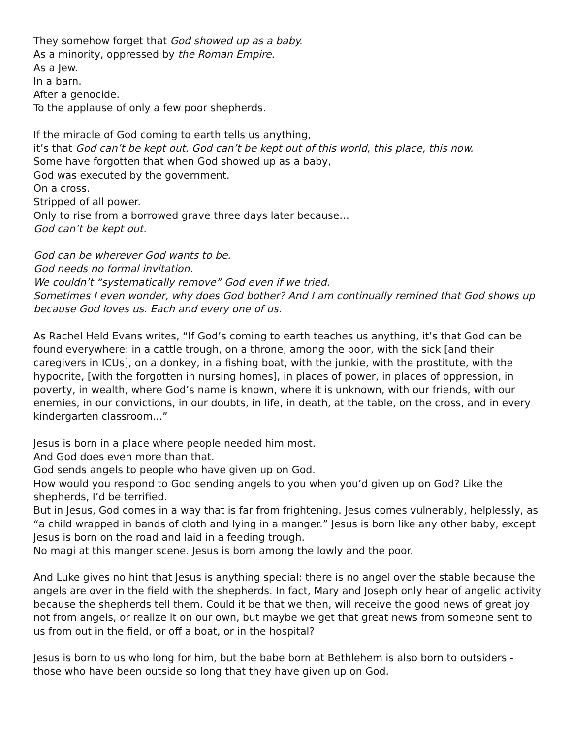They somehow forget that God showed up as a baby.
As a minority, oppressed by the Roman Empire.
As a Jew.
In a barn.
After a genocide.
To the applause of only a few poor shepherds.
If the miracle of God coming to earth tells us anything,
it’s that God can’t be kept out. God can’t be kept out of this world, this place, this now.
Some have forgotten that when God showed up as a baby,
God was executed by the government.
On a cross.
Stripped of all power.
Only to rise from a borrowed grave three days later because…
God can’t be kept out.
God can be wherever God wants to be.
God needs no formal invitation.
We couldn’t “systematically remove” God even if we tried.
Sometimes I even wonder, why does God bother? And I am continually remined that God shows up because God loves us. Each and every one of us.
As Rachel Held Evans writes, “If God’s coming to earth teaches us anything, it’s that God can be found everywhere: in a cattle trough, on a throne, among the poor, with the sick [and their caregivers in ICUs], on a donkey, in a fishing boat, with the junkie, with the prostitute, with the hypocrite, [with the forgotten in nursing homes], in places of power, in places of oppression, in poverty, in wealth, where God’s name is known, where it is unknown, with our friends, with our enemies, in our convictions, in our doubts, in life, in death, at the table, on the cross, and in every kindergarten classroom...”
Jesus is born in a place where people needed him most.
And God does even more than that.
God sends angels to people who have given up on God.
How would you respond to God sending angels to you when you’d given up on God? Like the shepherds, I’d be terrified.
But in Jesus, God comes in a way that is far from frightening. Jesus comes vulnerably, helplessly, as “a child wrapped in bands of cloth and lying in a manger.” Jesus is born like any other baby, except Jesus is born on the road and laid in a feeding trough.
No magi at this manger scene. Jesus is born among the lowly and the poor.
And Luke gives no hint that Jesus is anything special: there is no angel over the stable because the angels are over in the field with the shepherds. In fact, Mary and Joseph only hear of angelic activity because the shepherds tell them. Could it be that we then, will receive the good news of great joy not from angels, or realize it on our own, but maybe we get that great news from someone sent to us from out in the field, or off a boat, or in the hospital?
Jesus is born to us who long for him, but the babe born at Bethlehem is also born to outsiders - those who have been outside so long that they have given up on God.